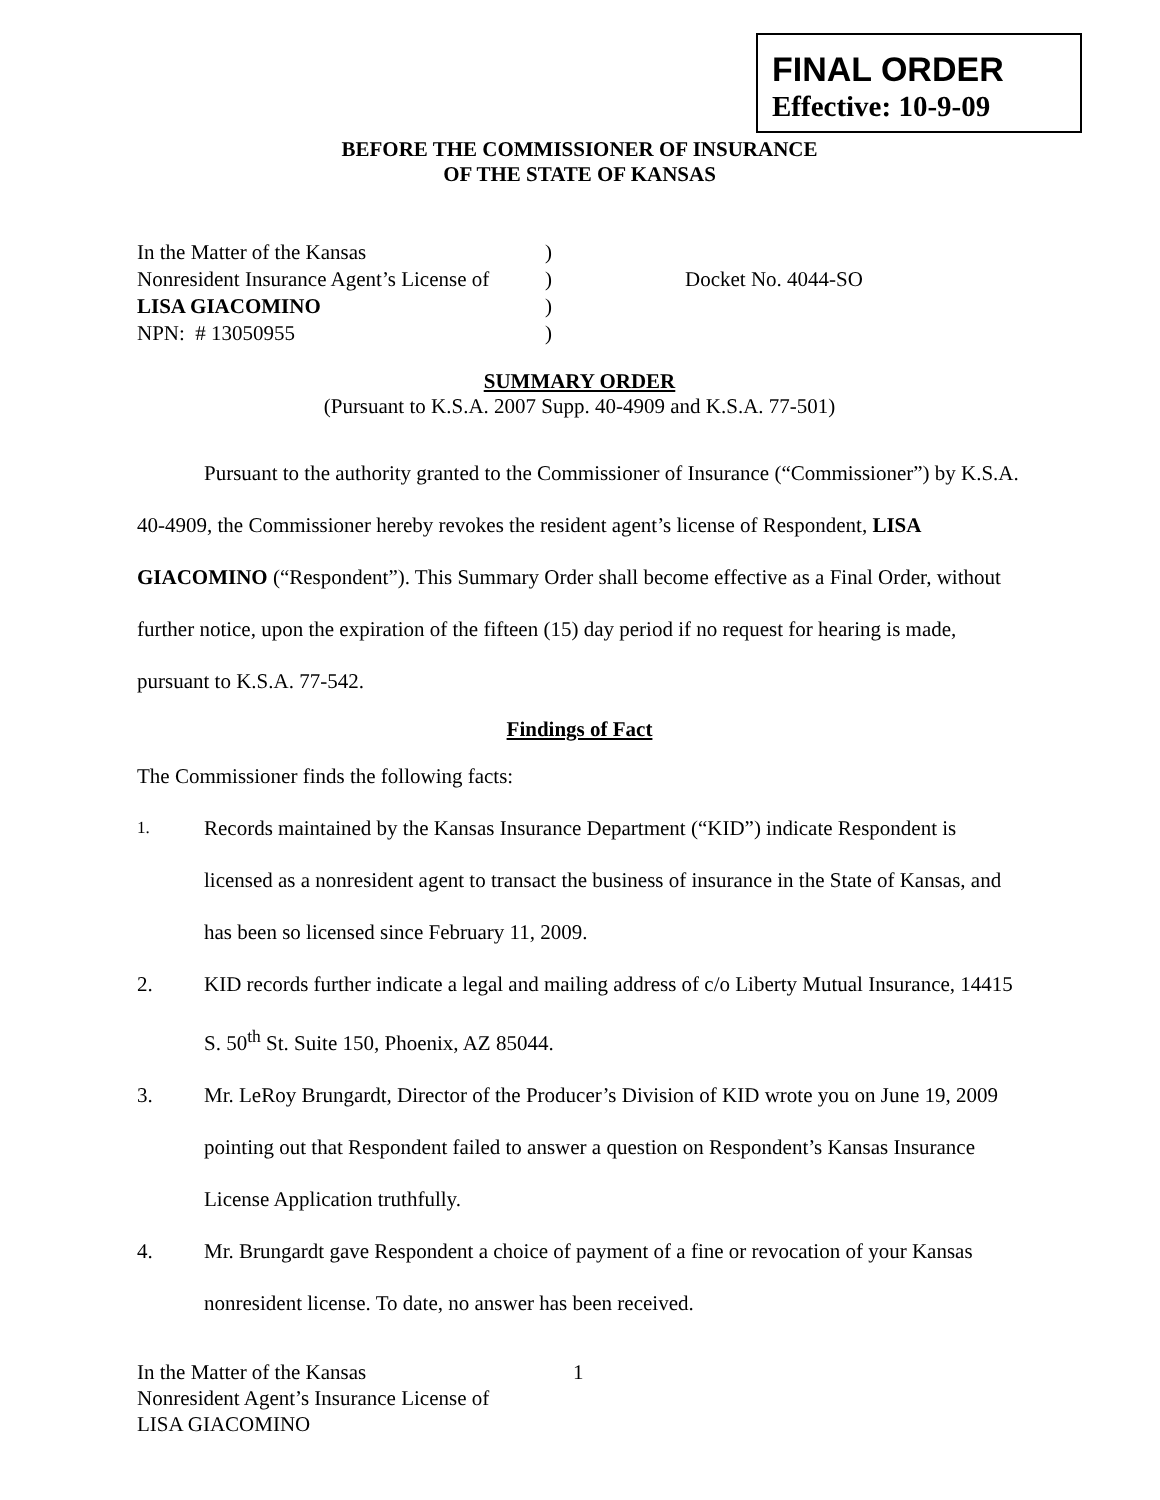FINAL ORDER
Effective: 10-9-09
BEFORE THE COMMISSIONER OF INSURANCE
OF THE STATE OF KANSAS
In the Matter of the Kansas
Nonresident Insurance Agent’s License of
LISA GIACOMINO
NPN: # 13050955
)
)
)
)
Docket No. 4044-SO
SUMMARY ORDER
(Pursuant to K.S.A. 2007 Supp. 40-4909 and K.S.A. 77-501)
Pursuant to the authority granted to the Commissioner of Insurance (“Commissioner”) by K.S.A. 40-4909, the Commissioner hereby revokes the resident agent’s license of Respondent, LISA GIACOMINO (“Respondent”). This Summary Order shall become effective as a Final Order, without further notice, upon the expiration of the fifteen (15) day period if no request for hearing is made, pursuant to K.S.A. 77-542.
Findings of Fact
The Commissioner finds the following facts:
1. Records maintained by the Kansas Insurance Department (“KID”) indicate Respondent is licensed as a nonresident agent to transact the business of insurance in the State of Kansas, and has been so licensed since February 11, 2009.
2. KID records further indicate a legal and mailing address of c/o Liberty Mutual Insurance, 14415 S. 50<sup>th</sup> St. Suite 150, Phoenix, AZ 85044.
3. Mr. LeRoy Brungardt, Director of the Producer’s Division of KID wrote you on June 19, 2009 pointing out that Respondent failed to answer a question on Respondent’s Kansas Insurance License Application truthfully.
4. Mr. Brungardt gave Respondent a choice of payment of a fine or revocation of your Kansas nonresident license. To date, no answer has been received.
In the Matter of the Kansas
Nonresident Agent’s Insurance License of
LISA GIACOMINO
1